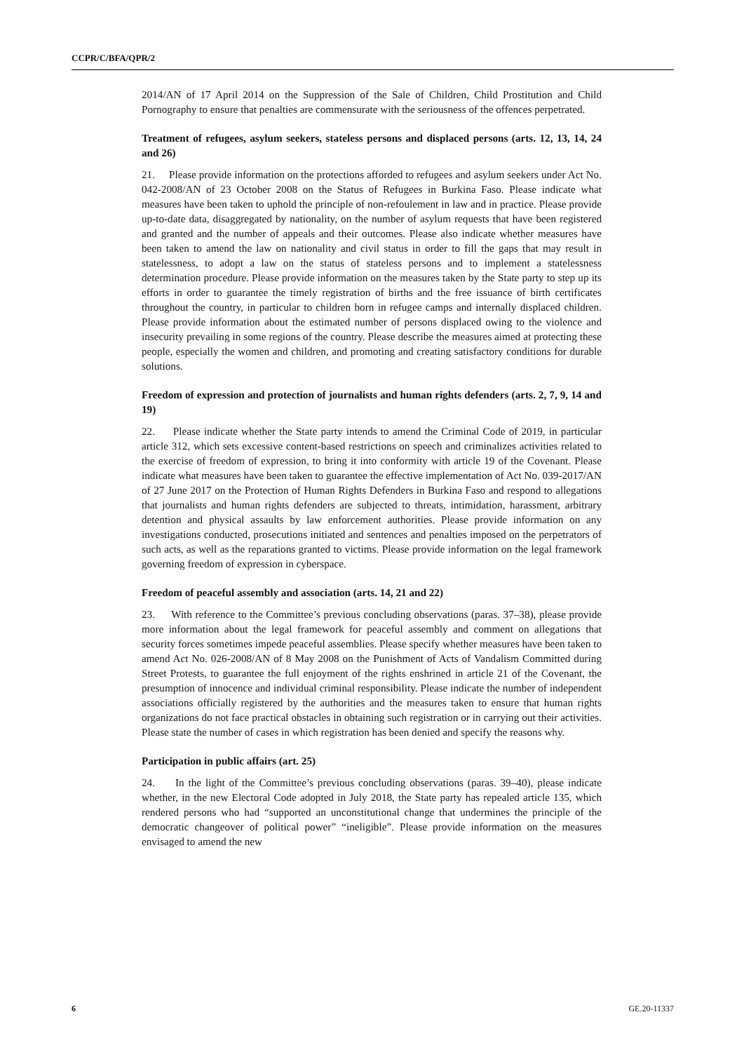CCPR/C/BFA/QPR/2
2014/AN of 17 April 2014 on the Suppression of the Sale of Children, Child Prostitution and Child Pornography to ensure that penalties are commensurate with the seriousness of the offences perpetrated.
Treatment of refugees, asylum seekers, stateless persons and displaced persons (arts. 12, 13, 14, 24 and 26)
21. Please provide information on the protections afforded to refugees and asylum seekers under Act No. 042-2008/AN of 23 October 2008 on the Status of Refugees in Burkina Faso. Please indicate what measures have been taken to uphold the principle of non-refoulement in law and in practice. Please provide up-to-date data, disaggregated by nationality, on the number of asylum requests that have been registered and granted and the number of appeals and their outcomes. Please also indicate whether measures have been taken to amend the law on nationality and civil status in order to fill the gaps that may result in statelessness, to adopt a law on the status of stateless persons and to implement a statelessness determination procedure. Please provide information on the measures taken by the State party to step up its efforts in order to guarantee the timely registration of births and the free issuance of birth certificates throughout the country, in particular to children born in refugee camps and internally displaced children. Please provide information about the estimated number of persons displaced owing to the violence and insecurity prevailing in some regions of the country. Please describe the measures aimed at protecting these people, especially the women and children, and promoting and creating satisfactory conditions for durable solutions.
Freedom of expression and protection of journalists and human rights defenders (arts. 2, 7, 9, 14 and 19)
22. Please indicate whether the State party intends to amend the Criminal Code of 2019, in particular article 312, which sets excessive content-based restrictions on speech and criminalizes activities related to the exercise of freedom of expression, to bring it into conformity with article 19 of the Covenant. Please indicate what measures have been taken to guarantee the effective implementation of Act No. 039-2017/AN of 27 June 2017 on the Protection of Human Rights Defenders in Burkina Faso and respond to allegations that journalists and human rights defenders are subjected to threats, intimidation, harassment, arbitrary detention and physical assaults by law enforcement authorities. Please provide information on any investigations conducted, prosecutions initiated and sentences and penalties imposed on the perpetrators of such acts, as well as the reparations granted to victims. Please provide information on the legal framework governing freedom of expression in cyberspace.
Freedom of peaceful assembly and association (arts. 14, 21 and 22)
23. With reference to the Committee’s previous concluding observations (paras. 37–38), please provide more information about the legal framework for peaceful assembly and comment on allegations that security forces sometimes impede peaceful assemblies. Please specify whether measures have been taken to amend Act No. 026-2008/AN of 8 May 2008 on the Punishment of Acts of Vandalism Committed during Street Protests, to guarantee the full enjoyment of the rights enshrined in article 21 of the Covenant, the presumption of innocence and individual criminal responsibility. Please indicate the number of independent associations officially registered by the authorities and the measures taken to ensure that human rights organizations do not face practical obstacles in obtaining such registration or in carrying out their activities. Please state the number of cases in which registration has been denied and specify the reasons why.
Participation in public affairs (art. 25)
24. In the light of the Committee’s previous concluding observations (paras. 39–40), please indicate whether, in the new Electoral Code adopted in July 2018, the State party has repealed article 135, which rendered persons who had “supported an unconstitutional change that undermines the principle of the democratic changeover of political power” “ineligible”. Please provide information on the measures envisaged to amend the new
6 GE.20-11337